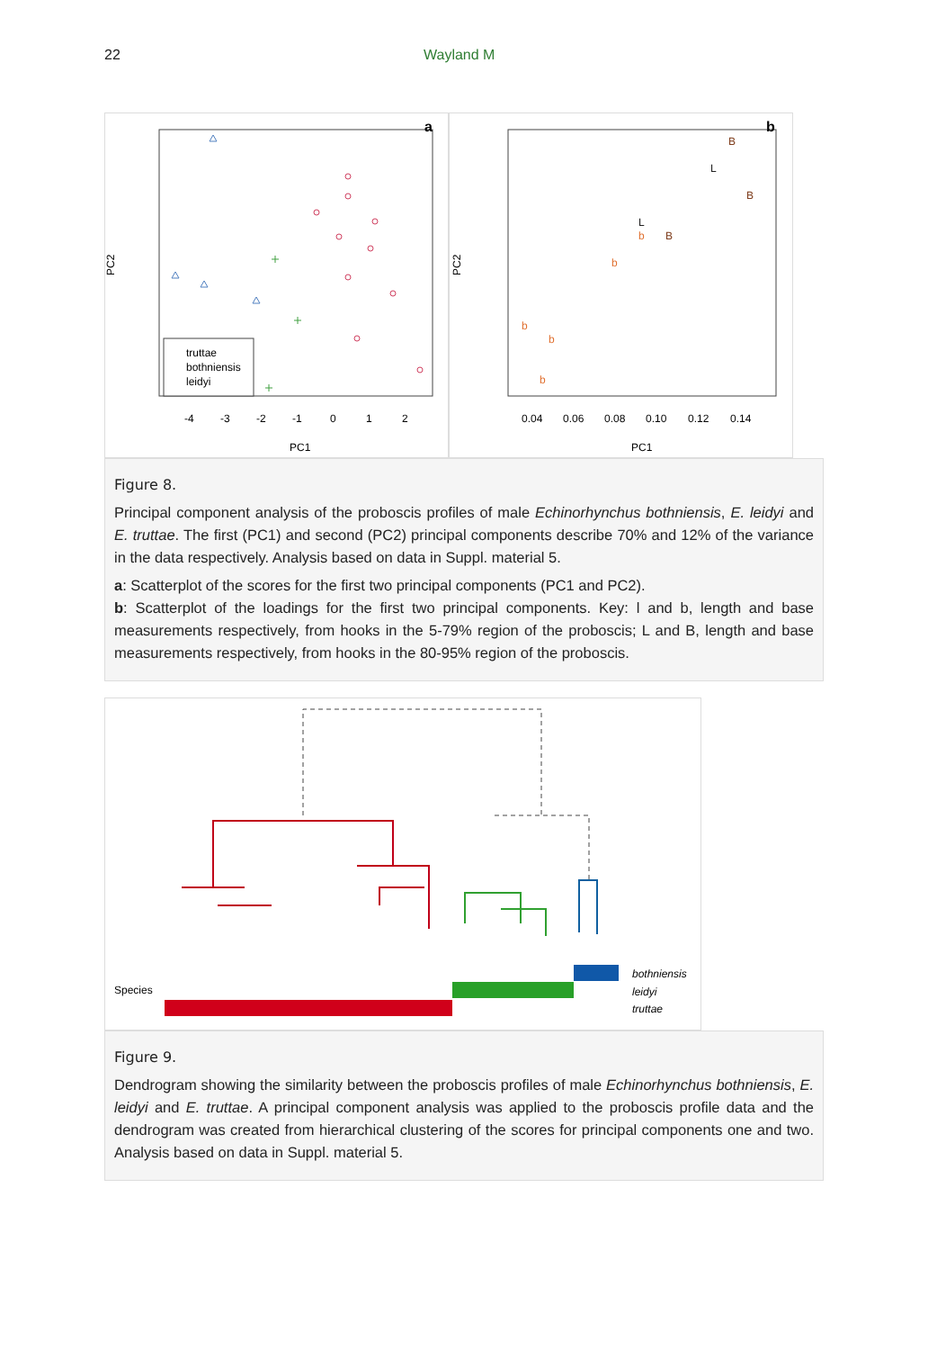22 Wayland M
a
PC2
PC1
-4
-3
-2
-1
0
1
2
truttae
bothniensis
leidyi
b
PC2
PC1
0.04
0.06
0.08
0.10
0.12
0.14
b
b
b
b
b
B
B
B
L
L
Figure 8.
Principal component analysis of the proboscis profiles of male Echinorhynchus bothniensis, E. leidyi and E. truttae. The first (PC1) and second (PC2) principal components describe 70% and 12% of the variance in the data respectively. Analysis based on data in Suppl. material 5.
a: Scatterplot of the scores for the first two principal components (PC1 and PC2).
b: Scatterplot of the loadings for the first two principal components. Key: l and b, length and base measurements respectively, from hooks in the 5-79% region of the proboscis; L and B, length and base measurements respectively, from hooks in the 80-95% region of the proboscis.
Species
bothniensis
leidyi
truttae
Figure 9.
Dendrogram showing the similarity between the proboscis profiles of male Echinorhynchus bothniensis, E. leidyi and E. truttae. A principal component analysis was applied to the proboscis profile data and the dendrogram was created from hierarchical clustering of the scores for principal components one and two. Analysis based on data in Suppl. material 5.